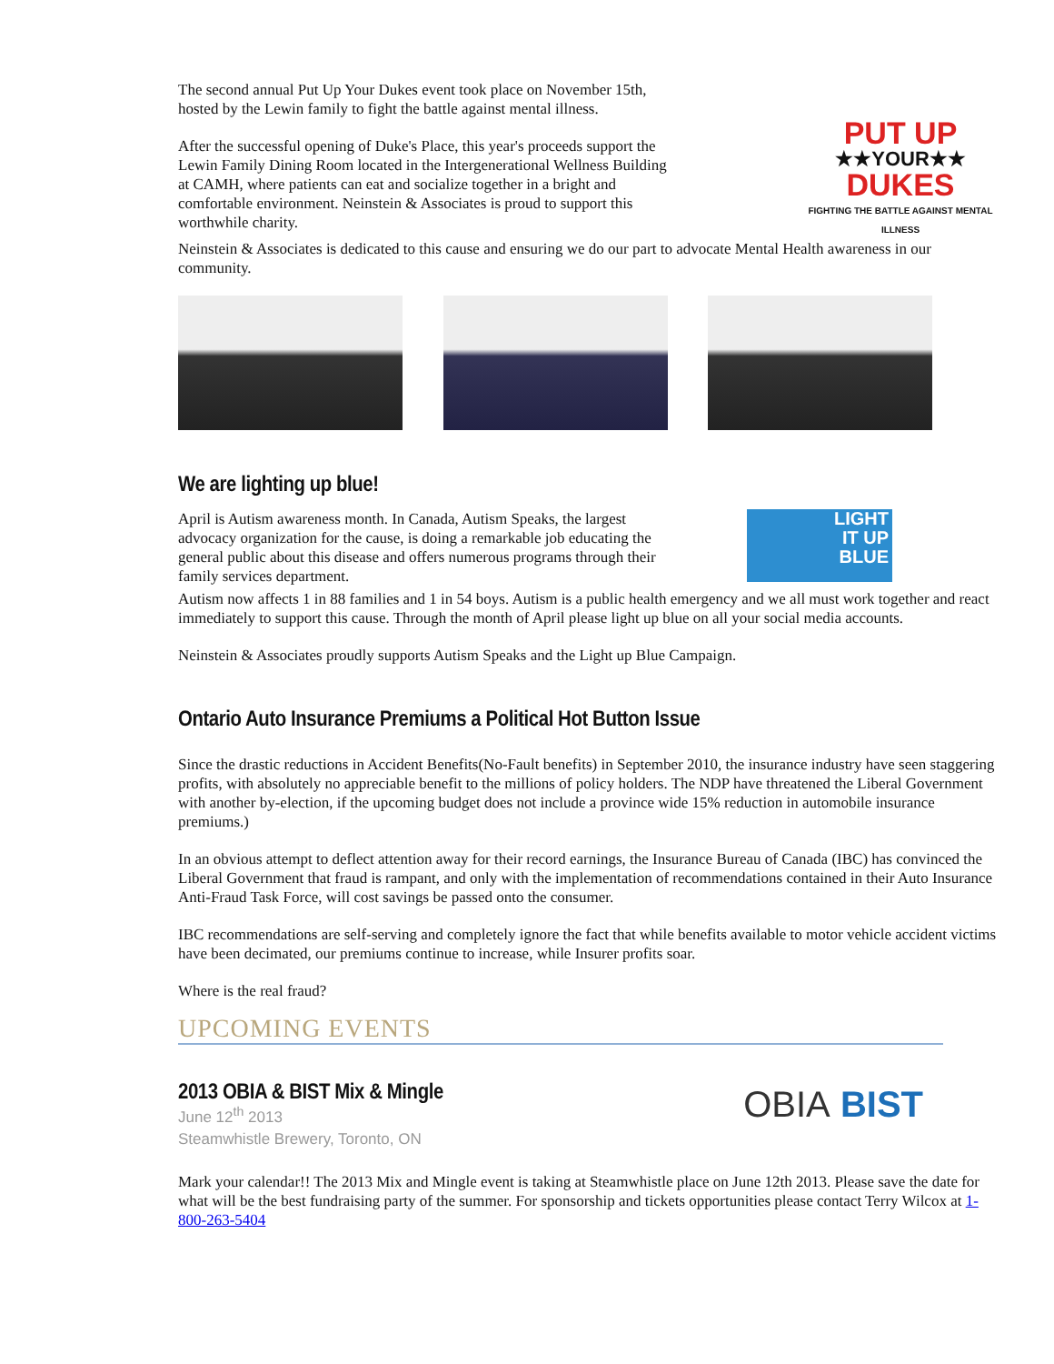The second annual Put Up Your Dukes event took place on November 15th, hosted by the Lewin family to fight the battle against mental illness.
After the successful opening of Duke's Place, this year's proceeds support the Lewin Family Dining Room located in the Intergenerational Wellness Building at CAMH, where patients can eat and socialize together in a bright and comfortable environment. Neinstein & Associates is proud to support this worthwhile charity.
PUT UP
★★YOUR★★
DUKES
FIGHTING THE BATTLE AGAINST MENTAL ILLNESS
Neinstein & Associates is dedicated to this cause and ensuring we do our part to advocate Mental Health awareness in our community.
We are lighting up blue!
April is Autism awareness month. In Canada, Autism Speaks, the largest advocacy organization for the cause, is doing a remarkable job educating the general public about this disease and offers numerous programs through their family services department.
LIGHT
IT UP
BLUE
Autism now affects 1 in 88 families and 1 in 54 boys. Autism is a public health emergency and we all must work together and react immediately to support this cause. Through the month of April please light up blue on all your social media accounts.
Neinstein & Associates proudly supports Autism Speaks and the Light up Blue Campaign.
Ontario Auto Insurance Premiums a Political Hot Button Issue
Since the drastic reductions in Accident Benefits(No-Fault benefits) in September 2010, the insurance industry have seen staggering profits, with absolutely no appreciable benefit to the millions of policy holders. The NDP have threatened the Liberal Government with another by-election, if the upcoming budget does not include a province wide 15% reduction in automobile insurance premiums.)
In an obvious attempt to deflect attention away for their record earnings, the Insurance Bureau of Canada (IBC) has convinced the Liberal Government that fraud is rampant, and only with the implementation of recommendations contained in their Auto Insurance Anti-Fraud Task Force, will cost savings be passed onto the consumer.
IBC recommendations are self-serving and completely ignore the fact that while benefits available to motor vehicle accident victims have been decimated, our premiums continue to increase, while Insurer profits soar.
Where is the real fraud?
UPCOMING EVENTS
2013 OBIA & BIST Mix & Mingle
June 12<sup>th</sup> 2013
Steamwhistle Brewery, Toronto, ON
OBIA BIST
Mark your calendar!! The 2013 Mix and Mingle event is taking at Steamwhistle place on June 12th 2013. Please save the date for what will be the best fundraising party of the summer. For sponsorship and tickets opportunities please contact Terry Wilcox at 1-800-263-5404